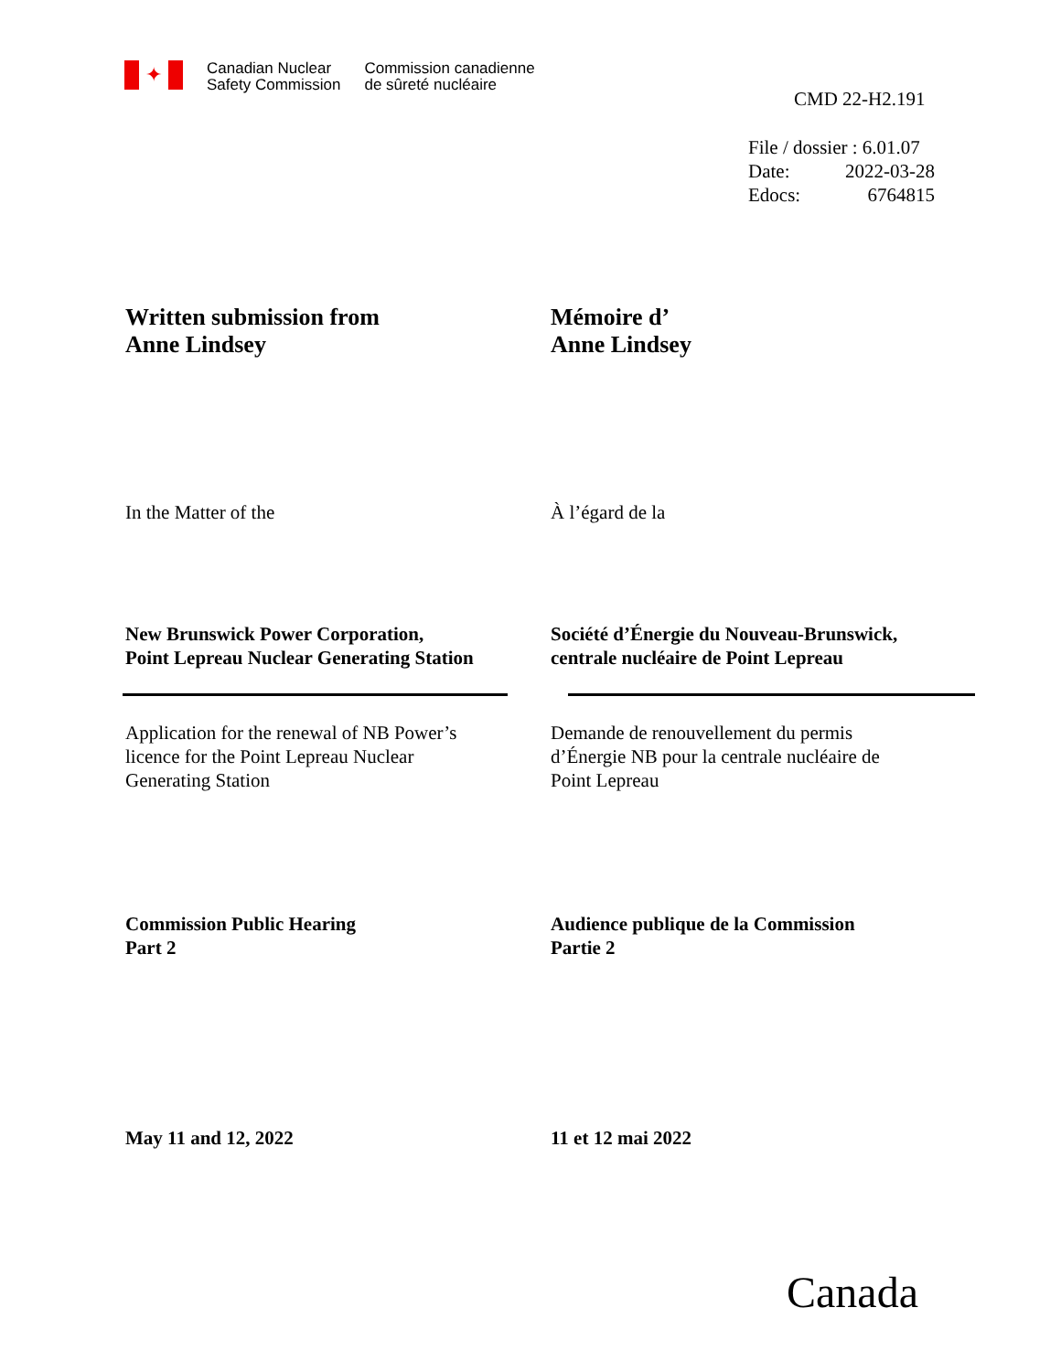✦
Canadian Nuclear
Safety Commission
Commission canadienne
de sûreté nucléaire
CMD 22-H2.191
File / dossier : 6.01.07
Date: 2022-03-28
Edocs: 6764815
Written submission from
Anne Lindsey
Mémoire d’
Anne Lindsey
In the Matter of the À l’égard de la
New Brunswick Power Corporation,
Point Lepreau Nuclear Generating Station
Société d’Énergie du Nouveau-Brunswick,
centrale nucléaire de Point Lepreau
Application for the renewal of NB Power’s
licence for the Point Lepreau Nuclear
Generating Station
Demande de renouvellement du permis
d’Énergie NB pour la centrale nucléaire de
Point Lepreau
Commission Public Hearing
Part 2
Audience publique de la Commission
Partie 2
May 11 and 12, 2022 11 et 12 mai 2022
Canada